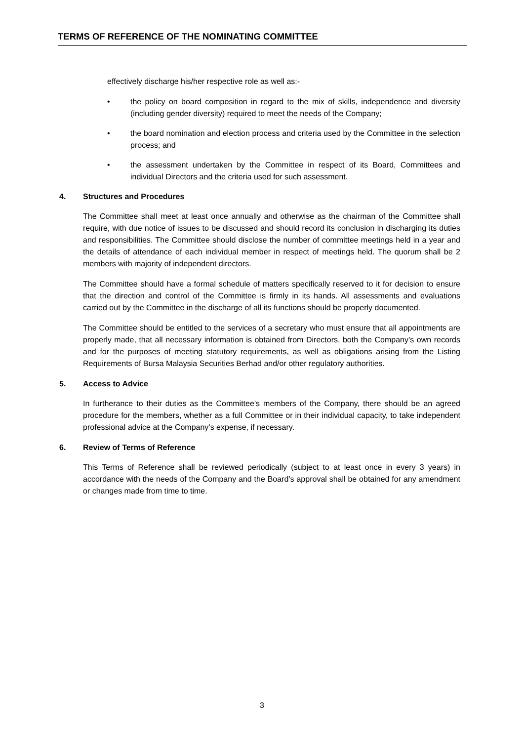TERMS OF REFERENCE OF THE NOMINATING COMMITTEE
effectively discharge his/her respective role as well as:-
• the policy on board composition in regard to the mix of skills, independence and diversity (including gender diversity) required to meet the needs of the Company;
• the board nomination and election process and criteria used by the Committee in the selection process; and
• the assessment undertaken by the Committee in respect of its Board, Committees and individual Directors and the criteria used for such assessment.
4. Structures and Procedures
The Committee shall meet at least once annually and otherwise as the chairman of the Committee shall require, with due notice of issues to be discussed and should record its conclusion in discharging its duties and responsibilities. The Committee should disclose the number of committee meetings held in a year and the details of attendance of each individual member in respect of meetings held. The quorum shall be 2 members with majority of independent directors.
The Committee should have a formal schedule of matters specifically reserved to it for decision to ensure that the direction and control of the Committee is firmly in its hands. All assessments and evaluations carried out by the Committee in the discharge of all its functions should be properly documented.
The Committee should be entitled to the services of a secretary who must ensure that all appointments are properly made, that all necessary information is obtained from Directors, both the Company’s own records and for the purposes of meeting statutory requirements, as well as obligations arising from the Listing Requirements of Bursa Malaysia Securities Berhad and/or other regulatory authorities.
5. Access to Advice
In furtherance to their duties as the Committee’s members of the Company, there should be an agreed procedure for the members, whether as a full Committee or in their individual capacity, to take independent professional advice at the Company’s expense, if necessary.
6. Review of Terms of Reference
This Terms of Reference shall be reviewed periodically (subject to at least once in every 3 years) in accordance with the needs of the Company and the Board’s approval shall be obtained for any amendment or changes made from time to time.
3